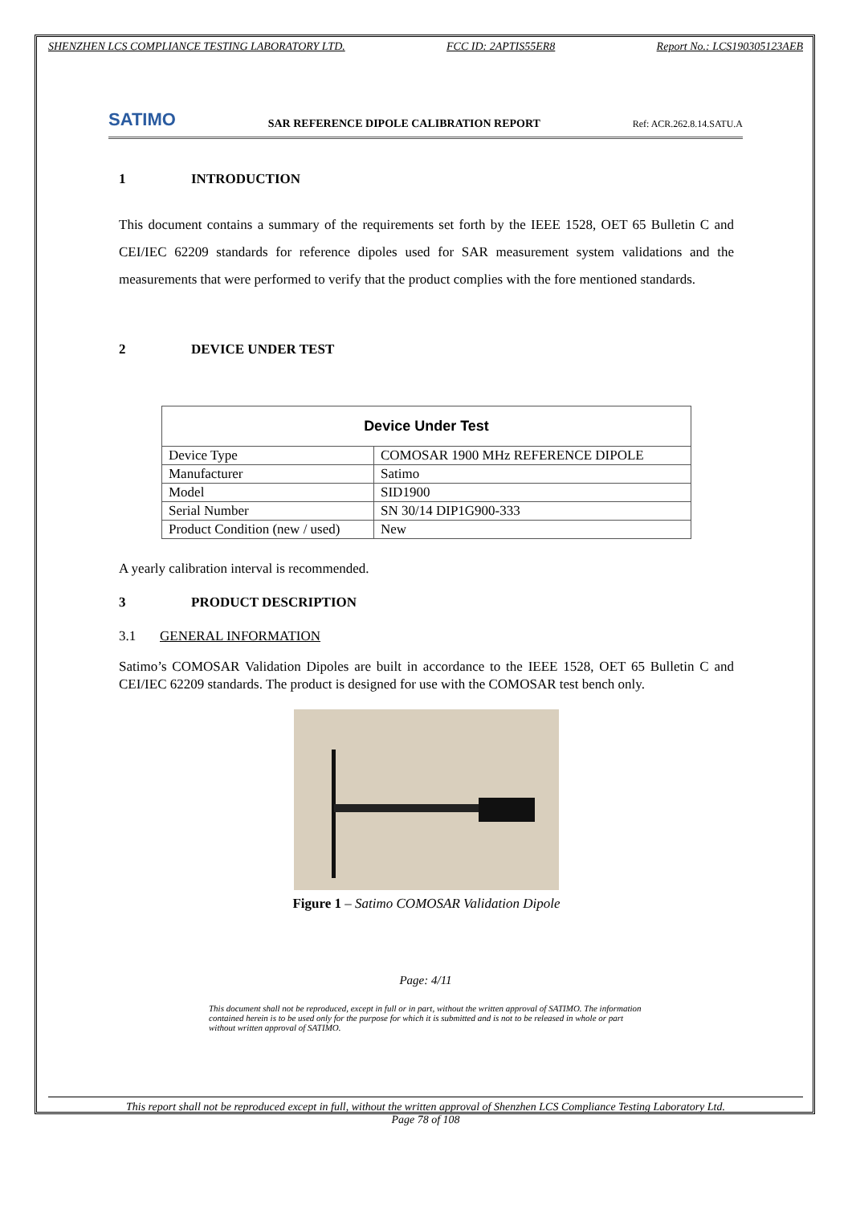SHENZHEN LCS COMPLIANCE TESTING LABORATORY LTD. FCC ID: 2APTIS55ER8 Report No.: LCS190305123AEB
SATIMO SAR REFERENCE DIPOLE CALIBRATION REPORT Ref: ACR.262.8.14.SATU.A
1 INTRODUCTION
This document contains a summary of the requirements set forth by the IEEE 1528, OET 65 Bulletin C and CEI/IEC 62209 standards for reference dipoles used for SAR measurement system validations and the measurements that were performed to verify that the product complies with the fore mentioned standards.
2 DEVICE UNDER TEST
| Device Under Test | |
| --- | --- |
| Device Type | COMOSAR 1900 MHz REFERENCE DIPOLE |
| Manufacturer | Satimo |
| Model | SID1900 |
| Serial Number | SN 30/14 DIP1G900-333 |
| Product Condition (new / used) | New |
A yearly calibration interval is recommended.
3 PRODUCT DESCRIPTION
3.1 GENERAL INFORMATION
Satimo’s COMOSAR Validation Dipoles are built in accordance to the IEEE 1528, OET 65 Bulletin C and CEI/IEC 62209 standards. The product is designed for use with the COMOSAR test bench only.
Figure 1 – Satimo COMOSAR Validation Dipole
Page: 4/11
This document shall not be reproduced, except in full or in part, without the written approval of SATIMO. The information contained herein is to be used only for the purpose for which it is submitted and is not to be released in whole or part without written approval of SATIMO.
This report shall not be reproduced except in full, without the written approval of Shenzhen LCS Compliance Testing Laboratory Ltd.
Page 78 of 108